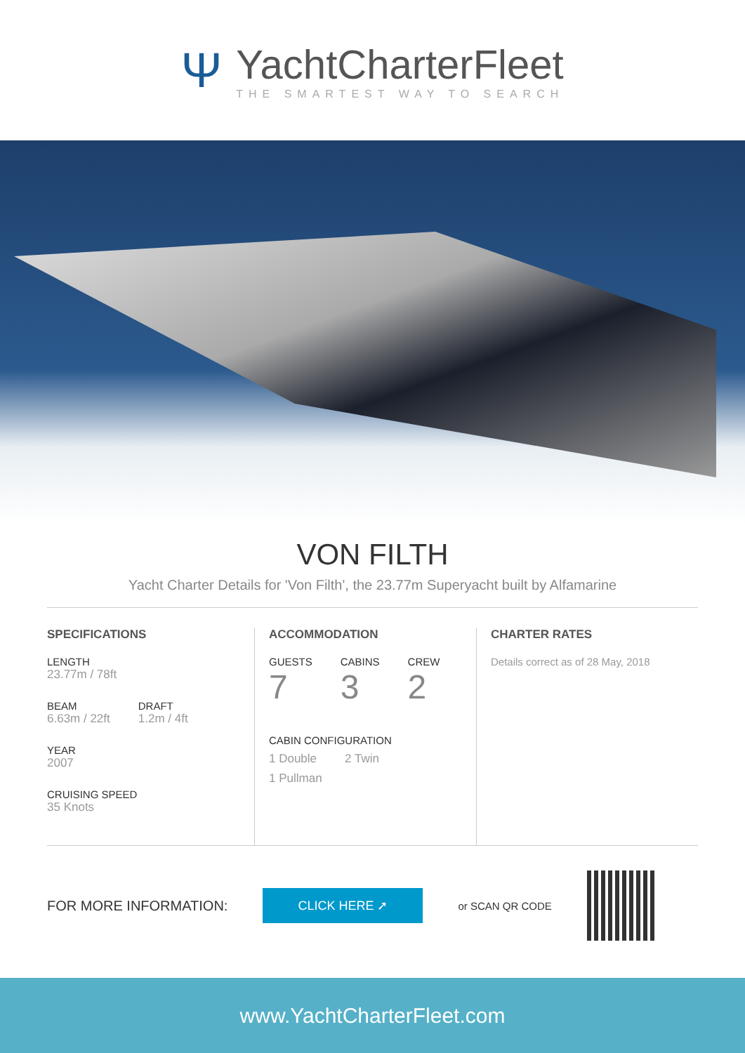Ψ
YachtCharterFleet
THE SMARTEST WAY TO SEARCH
VON FILTH
Yacht Charter Details for 'Von Filth', the 23.77m Superyacht built by Alfamarine
SPECIFICATIONS
LENGTH
23.77m / 78ft
BEAM
6.63m / 22ft
DRAFT
1.2m / 4ft
YEAR
2007
CRUISING SPEED
35 Knots
ACCOMMODATION
GUESTS
7
CABINS
3
CREW
2
CABIN CONFIGURATION
1 Double 2 Twin
1 Pullman
CHARTER RATES
Details correct as of 28 May, 2018
FOR MORE INFORMATION:
CLICK HERE ➚
or SCAN QR CODE
www.YachtCharterFleet.com